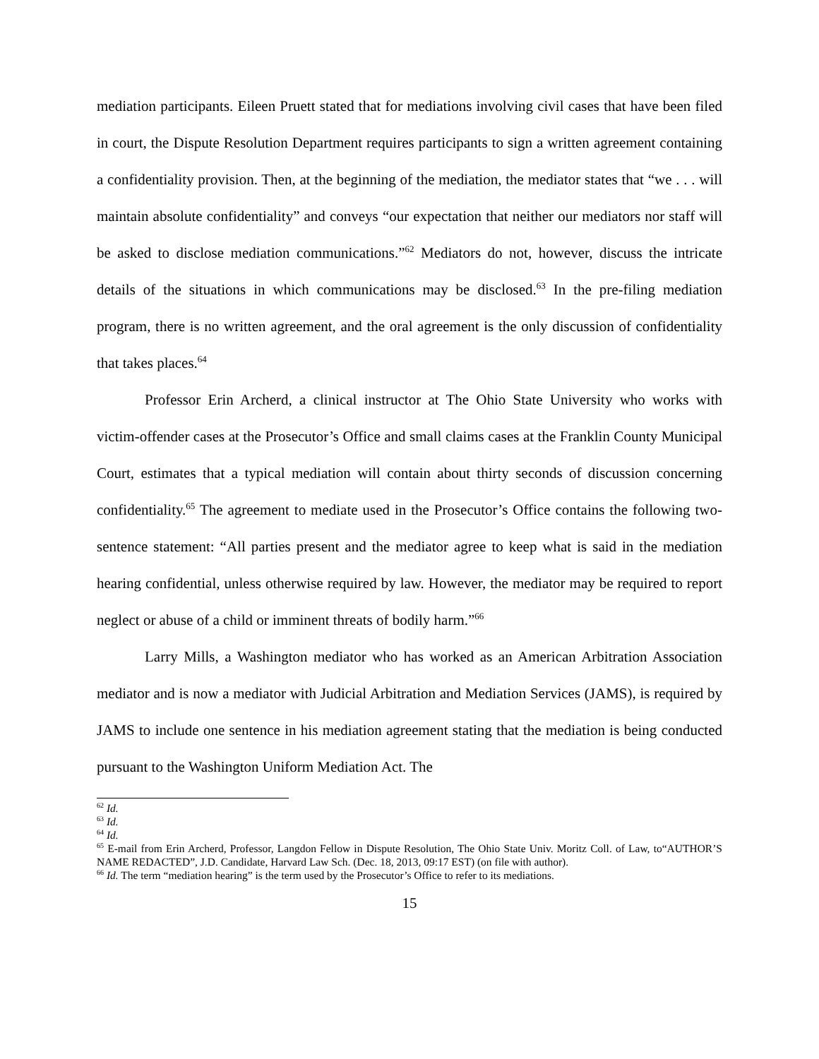mediation participants. Eileen Pruett stated that for mediations involving civil cases that have been filed in court, the Dispute Resolution Department requires participants to sign a written agreement containing a confidentiality provision. Then, at the beginning of the mediation, the mediator states that “we . . . will maintain absolute confidentiality” and conveys “our expectation that neither our mediators nor staff will be asked to disclose mediation communications.”<sup>62</sup> Mediators do not, however, discuss the intricate details of the situations in which communications may be disclosed.<sup>63</sup> In the pre-filing mediation program, there is no written agreement, and the oral agreement is the only discussion of confidentiality that takes places.<sup>64</sup>
Professor Erin Archerd, a clinical instructor at The Ohio State University who works with victim-offender cases at the Prosecutor’s Office and small claims cases at the Franklin County Municipal Court, estimates that a typical mediation will contain about thirty seconds of discussion concerning confidentiality.<sup>65</sup> The agreement to mediate used in the Prosecutor’s Office contains the following two-sentence statement: “All parties present and the mediator agree to keep what is said in the mediation hearing confidential, unless otherwise required by law. However, the mediator may be required to report neglect or abuse of a child or imminent threats of bodily harm.”<sup>66</sup>
Larry Mills, a Washington mediator who has worked as an American Arbitration Association mediator and is now a mediator with Judicial Arbitration and Mediation Services (JAMS), is required by JAMS to include one sentence in his mediation agreement stating that the mediation is being conducted pursuant to the Washington Uniform Mediation Act. The
<sup>62</sup> Id.
<sup>63</sup> Id.
<sup>64</sup> Id.
<sup>65</sup> E-mail from Erin Archerd, Professor, Langdon Fellow in Dispute Resolution, The Ohio State Univ. Moritz Coll. of Law, to“AUTHOR’S NAME REDACTED”, J.D. Candidate, Harvard Law Sch. (Dec. 18, 2013, 09:17 EST) (on file with author).
<sup>66</sup> Id. The term “mediation hearing” is the term used by the Prosecutor’s Office to refer to its mediations.
15